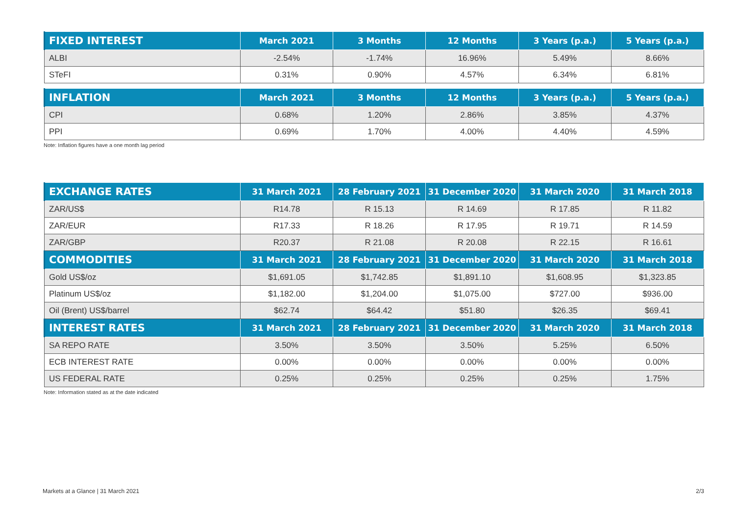| FIXED INTEREST | March 2021 | 3 Months | 12 Months | 3 Years (p.a.) | 5 Years (p.a.) |
| --- | --- | --- | --- | --- | --- |
| ALBI | -2.54% | -1.74% | 16.96% | 5.49% | 8.66% |
| STeFI | 0.31% | 0.90% | 4.57% | 6.34% | 6.81% |
| INFLATION | March 2021 | 3 Months | 12 Months | 3 Years (p.a.) | 5 Years (p.a.) |
| --- | --- | --- | --- | --- | --- |
| CPI | 0.68% | 1.20% | 2.86% | 3.85% | 4.37% |
| PPI | 0.69% | 1.70% | 4.00% | 4.40% | 4.59% |
Note: Inflation figures have a one month lag period
| EXCHANGE RATES | 31 March 2021 | 28 February 2021 | 31 December 2020 | 31 March 2020 | 31 March 2018 |
| --- | --- | --- | --- | --- | --- |
| ZAR/US$ | R14.78 | R 15.13 | R 14.69 | R 17.85 | R 11.82 |
| ZAR/EUR | R17.33 | R 18.26 | R 17.95 | R 19.71 | R 14.59 |
| ZAR/GBP | R20.37 | R 21.08 | R 20.08 | R 22.15 | R 16.61 |
| COMMODITIES | 31 March 2021 | 28 February 2021 | 31 December 2020 | 31 March 2020 | 31 March 2018 |
| Gold US$/oz | $1,691.05 | $1,742.85 | $1,891.10 | $1,608.95 | $1,323.85 |
| Platinum US$/oz | $1,182.00 | $1,204.00 | $1,075.00 | $727.00 | $936.00 |
| Oil (Brent) US$/barrel | $62.74 | $64.42 | $51.80 | $26.35 | $69.41 |
| INTEREST RATES | 31 March 2021 | 28 February 2021 | 31 December 2020 | 31 March 2020 | 31 March 2018 |
| SA REPO RATE | 3.50% | 3.50% | 3.50% | 5.25% | 6.50% |
| ECB INTEREST RATE | 0.00% | 0.00% | 0.00% | 0.00% | 0.00% |
| US FEDERAL RATE | 0.25% | 0.25% | 0.25% | 0.25% | 1.75% |
Note: Information stated as at the date indicated
Markets at a Glance | 31 March 2021 2/3